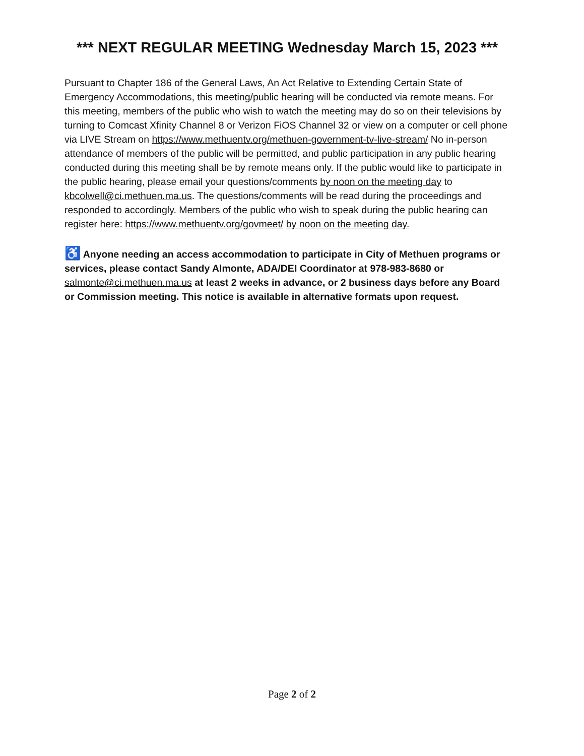*** NEXT REGULAR MEETING Wednesday March 15, 2023 ***
Pursuant to Chapter 186 of the General Laws, An Act Relative to Extending Certain State of Emergency Accommodations, this meeting/public hearing will be conducted via remote means. For this meeting, members of the public who wish to watch the meeting may do so on their televisions by turning to Comcast Xfinity Channel 8 or Verizon FiOS Channel 32 or view on a computer or cell phone via LIVE Stream on https://www.methuentv.org/methuen-government-tv-live-stream/ No in-person attendance of members of the public will be permitted, and public participation in any public hearing conducted during this meeting shall be by remote means only. If the public would like to participate in the public hearing, please email your questions/comments by noon on the meeting day to kbcolwell@ci.methuen.ma.us. The questions/comments will be read during the proceedings and responded to accordingly. Members of the public who wish to speak during the public hearing can register here: https://www.methuentv.org/govmeet/ by noon on the meeting day.
♿ Anyone needing an access accommodation to participate in City of Methuen programs or services, please contact Sandy Almonte, ADA/DEI Coordinator at 978-983-8680 or salmonte@ci.methuen.ma.us at least 2 weeks in advance, or 2 business days before any Board or Commission meeting. This notice is available in alternative formats upon request.
Page 2 of 2